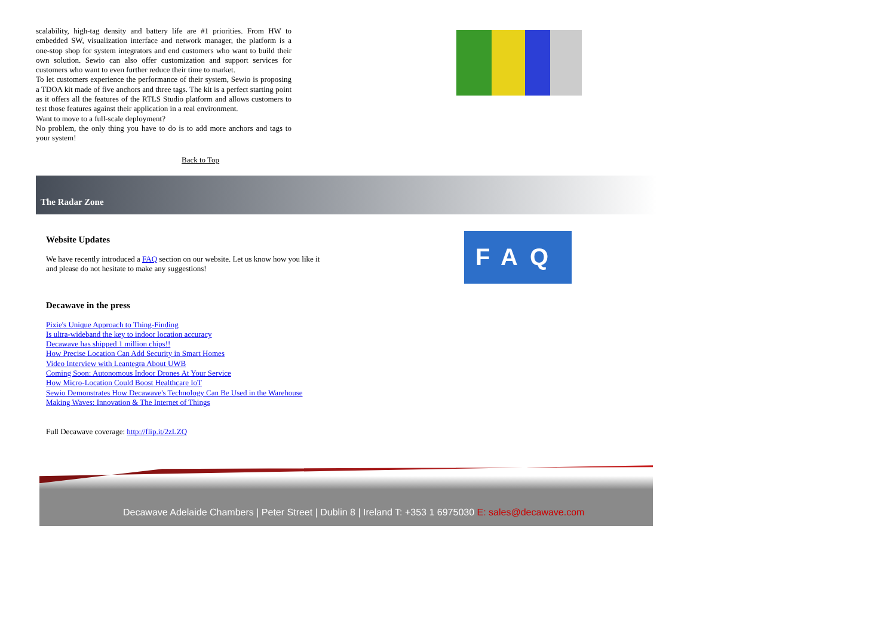scalability, high-tag density and battery life are #1 priorities. From HW to embedded SW, visualization interface and network manager, the platform is a one-stop shop for system integrators and end customers who want to build their own solution. Sewio can also offer customization and support services for customers who want to even further reduce their time to market.
To let customers experience the performance of their system, Sewio is proposing a TDOA kit made of five anchors and three tags. The kit is a perfect starting point as it offers all the features of the RTLS Studio platform and allows customers to test those features against their application in a real environment.
Want to move to a full-scale deployment?
No problem, the only thing you have to do is to add more anchors and tags to your system!
Back to Top
The Radar Zone
Website Updates
We have recently introduced a FAQ section on our website. Let us know how you like it and please do not hesitate to make any suggestions!
FAQ
Decawave in the press
Pixie's Unique Approach to Thing-Finding
Is ultra-wideband the key to indoor location accuracy
Decawave has shipped 1 million chips!!
How Precise Location Can Add Security in Smart Homes
Video Interview with Leantegra About UWB
Coming Soon: Autonomous Indoor Drones At Your Service
How Micro-Location Could Boost Healthcare IoT
Sewio Demonstrates How Decawave's Technology Can Be Used in the Warehouse
Making Waves: Innovation & The Internet of Things
Full Decawave coverage: http://flip.it/2zLZQ
Decawave Adelaide Chambers | Peter Street | Dublin 8 | Ireland T: +353 1 6975030 E: sales@decawave.com